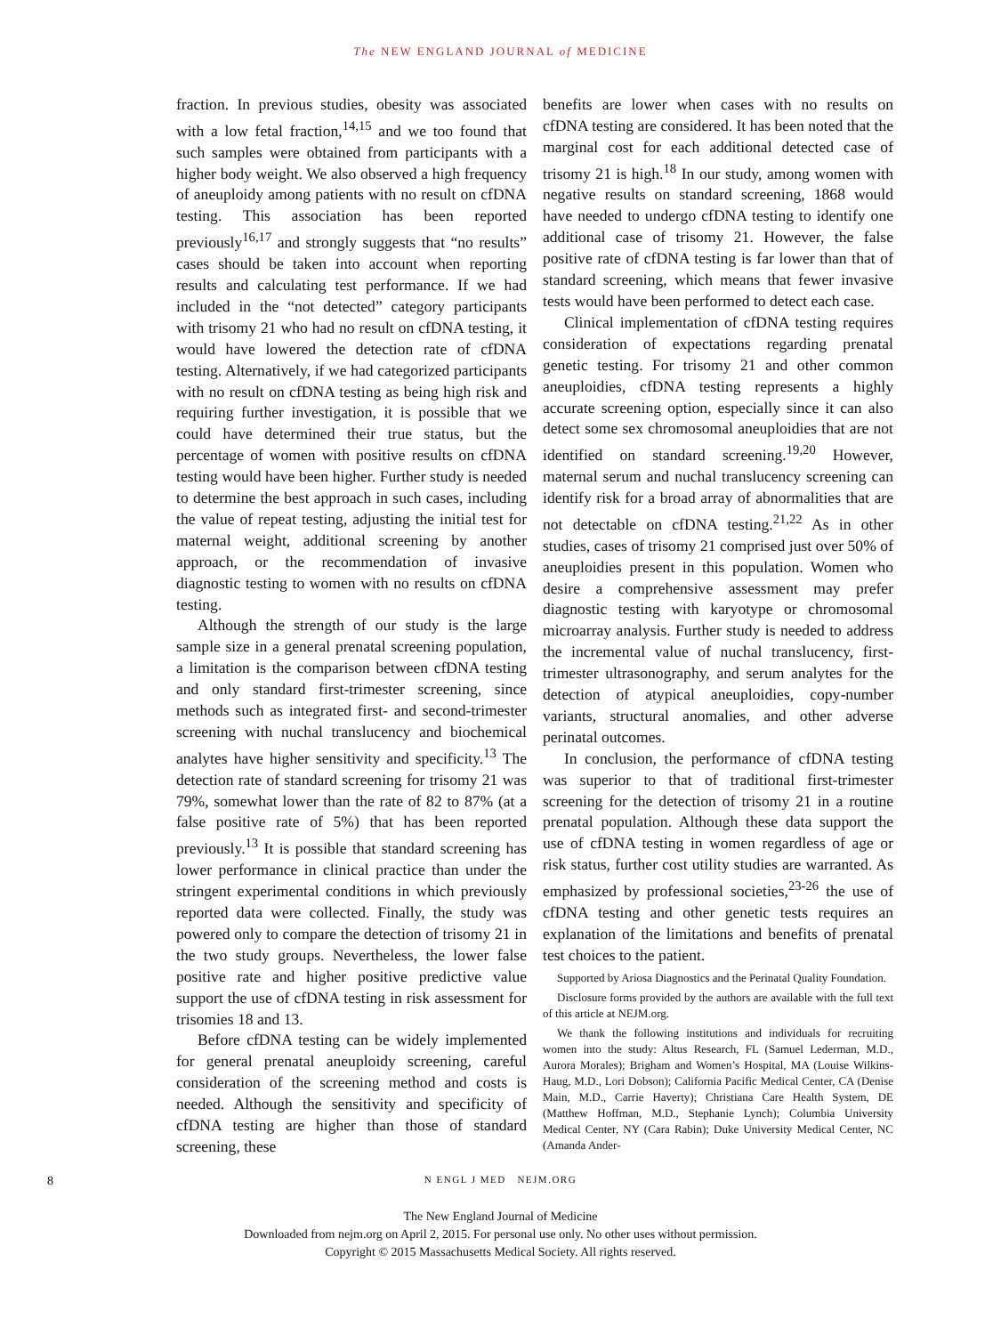The NEW ENGLAND JOURNAL of MEDICINE
fraction. In previous studies, obesity was associated with a low fetal fraction,<sup>14,15</sup> and we too found that such samples were obtained from participants with a higher body weight. We also observed a high frequency of aneuploidy among patients with no result on cfDNA testing. This association has been reported previously<sup>16,17</sup> and strongly suggests that “no results” cases should be taken into account when reporting results and calculating test performance. If we had included in the “not detected” category participants with trisomy 21 who had no result on cfDNA testing, it would have lowered the detection rate of cfDNA testing. Alternatively, if we had categorized participants with no result on cfDNA testing as being high risk and requiring further investigation, it is possible that we could have determined their true status, but the percentage of women with positive results on cfDNA testing would have been higher. Further study is needed to determine the best approach in such cases, including the value of repeat testing, adjusting the initial test for maternal weight, additional screening by another approach, or the recommendation of invasive diagnostic testing to women with no results on cfDNA testing.
Although the strength of our study is the large sample size in a general prenatal screening population, a limitation is the comparison between cfDNA testing and only standard first-trimester screening, since methods such as integrated first- and second-trimester screening with nuchal translucency and biochemical analytes have higher sensitivity and specificity.<sup>13</sup> The detection rate of standard screening for trisomy 21 was 79%, somewhat lower than the rate of 82 to 87% (at a false positive rate of 5%) that has been reported previously.<sup>13</sup> It is possible that standard screening has lower performance in clinical practice than under the stringent experimental conditions in which previously reported data were collected. Finally, the study was powered only to compare the detection of trisomy 21 in the two study groups. Nevertheless, the lower false positive rate and higher positive predictive value support the use of cfDNA testing in risk assessment for trisomies 18 and 13.
Before cfDNA testing can be widely implemented for general prenatal aneuploidy screening, careful consideration of the screening method and costs is needed. Although the sensitivity and specificity of cfDNA testing are higher than those of standard screening, these
benefits are lower when cases with no results on cfDNA testing are considered. It has been noted that the marginal cost for each additional detected case of trisomy 21 is high.<sup>18</sup> In our study, among women with negative results on standard screening, 1868 would have needed to undergo cfDNA testing to identify one additional case of trisomy 21. However, the false positive rate of cfDNA testing is far lower than that of standard screening, which means that fewer invasive tests would have been performed to detect each case.
Clinical implementation of cfDNA testing requires consideration of expectations regarding prenatal genetic testing. For trisomy 21 and other common aneuploidies, cfDNA testing represents a highly accurate screening option, especially since it can also detect some sex chromosomal aneuploidies that are not identified on standard screening.<sup>19,20</sup> However, maternal serum and nuchal translucency screening can identify risk for a broad array of abnormalities that are not detectable on cfDNA testing.<sup>21,22</sup> As in other studies, cases of trisomy 21 comprised just over 50% of aneuploidies present in this population. Women who desire a comprehensive assessment may prefer diagnostic testing with karyotype or chromosomal microarray analysis. Further study is needed to address the incremental value of nuchal translucency, first-trimester ultrasonography, and serum analytes for the detection of atypical aneuploidies, copy-number variants, structural anomalies, and other adverse perinatal outcomes.
In conclusion, the performance of cfDNA testing was superior to that of traditional first-trimester screening for the detection of trisomy 21 in a routine prenatal population. Although these data support the use of cfDNA testing in women regardless of age or risk status, further cost utility studies are warranted. As emphasized by professional societies,<sup>23-26</sup> the use of cfDNA testing and other genetic tests requires an explanation of the limitations and benefits of prenatal test choices to the patient.
Supported by Ariosa Diagnostics and the Perinatal Quality Foundation.
Disclosure forms provided by the authors are available with the full text of this article at NEJM.org.
We thank the following institutions and individuals for recruiting women into the study: Altus Research, FL (Samuel Lederman, M.D., Aurora Morales); Brigham and Women’s Hospital, MA (Louise Wilkins-Haug, M.D., Lori Dobson); California Pacific Medical Center, CA (Denise Main, M.D., Carrie Haverty); Christiana Care Health System, DE (Matthew Hoffman, M.D., Stephanie Lynch); Columbia University Medical Center, NY (Cara Rabin); Duke University Medical Center, NC (Amanda Ander-
8 N ENGL J MED NEJM.ORG
The New England Journal of Medicine
Downloaded from nejm.org on April 2, 2015. For personal use only. No other uses without permission.
Copyright © 2015 Massachusetts Medical Society. All rights reserved.